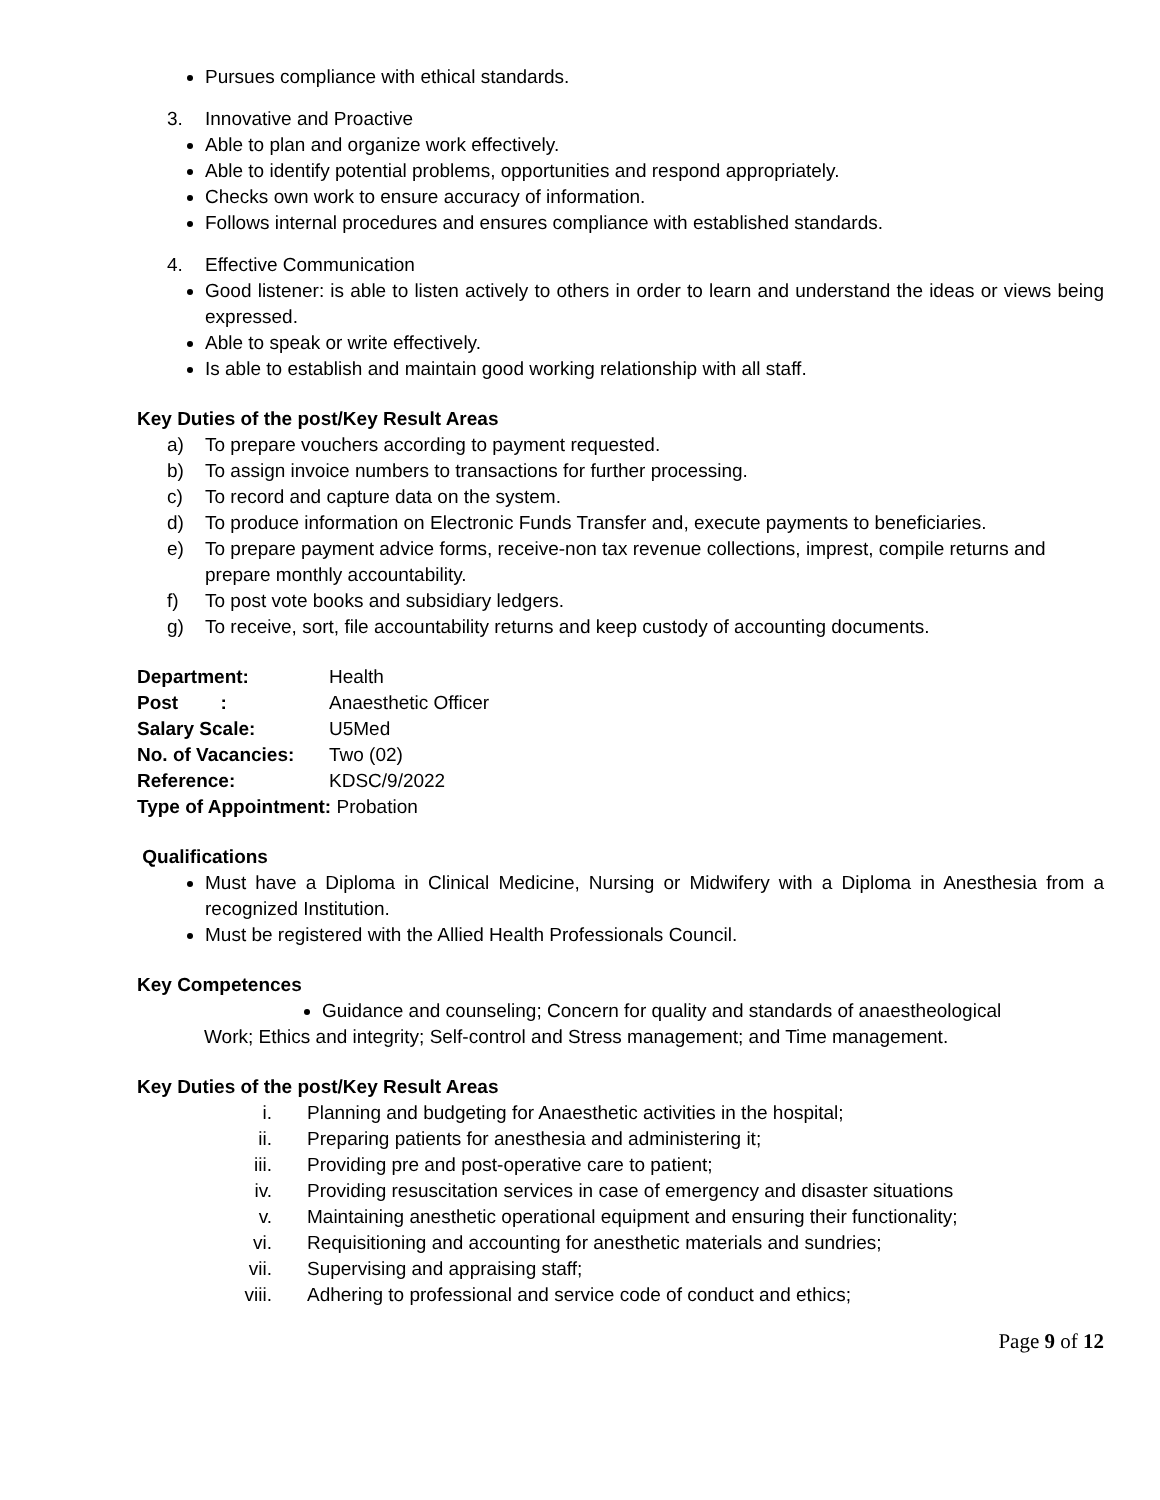Pursues compliance with ethical standards.
3. Innovative and Proactive
Able to plan and organize work effectively.
Able to identify potential problems, opportunities and respond appropriately.
Checks own work to ensure accuracy of information.
Follows internal procedures and ensures compliance with established standards.
4. Effective Communication
Good listener: is able to listen actively to others in order to learn and understand the ideas or views being expressed.
Able to speak or write effectively.
Is able to establish and maintain good working relationship with all staff.
Key Duties of the post/Key Result Areas
a) To prepare vouchers according to payment requested.
b) To assign invoice numbers to transactions for further processing.
c) To record and capture data on the system.
d) To produce information on Electronic Funds Transfer and, execute payments to beneficiaries.
e) To prepare payment advice forms, receive-non tax revenue collections, imprest, compile returns and prepare monthly accountability.
f) To post vote books and subsidiary ledgers.
g) To receive, sort, file accountability returns and keep custody of accounting documents.
| Department: | Health |
| Post : | Anaesthetic Officer |
| Salary Scale: | U5Med |
| No. of Vacancies: | Two (02) |
| Reference: | KDSC/9/2022 |
| Type of Appointment: Probation | |
Qualifications
Must have a Diploma in Clinical Medicine, Nursing or Midwifery with a Diploma in Anesthesia from a recognized Institution.
Must be registered with the Allied Health Professionals Council.
Key Competences
Guidance and counseling; Concern for quality and standards of anaestheological
Work; Ethics and integrity; Self-control and Stress management; and Time management.
Key Duties of the post/Key Result Areas
i. Planning and budgeting for Anaesthetic activities in the hospital;
ii. Preparing patients for anesthesia and administering it;
iii. Providing pre and post-operative care to patient;
iv. Providing resuscitation services in case of emergency and disaster situations
v. Maintaining anesthetic operational equipment and ensuring their functionality;
vi. Requisitioning and accounting for anesthetic materials and sundries;
vii. Supervising and appraising staff;
viii. Adhering to professional and service code of conduct and ethics;
Page 9 of 12